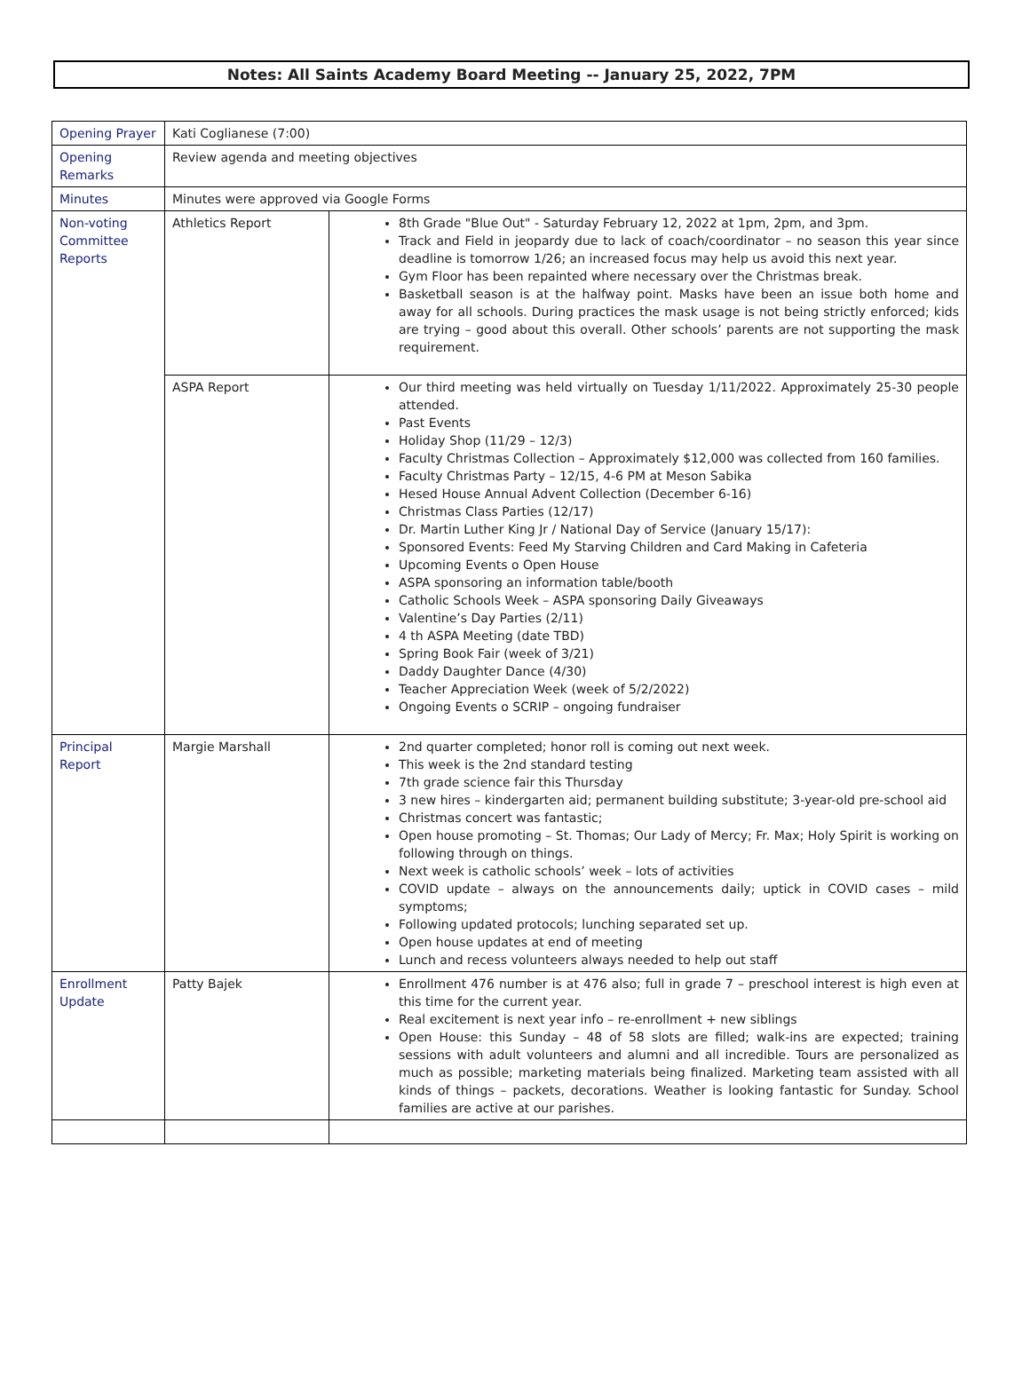Notes: All Saints Academy Board Meeting -- January 25, 2022, 7PM
| Opening Prayer | Kati Coglianese (7:00) | |
| Opening Remarks | Review agenda and meeting objectives | |
| Minutes | Minutes were approved via Google Forms | |
| Non-voting Committee Reports | Athletics Report | 8th Grade "Blue Out" - Saturday February 12, 2022 at 1pm, 2pm, and 3pm. Track and Field in jeopardy due to lack of coach/coordinator – no season this year since deadline is tomorrow 1/26; an increased focus may help us avoid this next year. Gym Floor has been repainted where necessary over the Christmas break. Basketball season is at the halfway point. Masks have been an issue both home and away for all schools. During practices the mask usage is not being strictly enforced; kids are trying – good about this overall. Other schools’ parents are not supporting the mask requirement. |
| | ASPA Report | Our third meeting was held virtually on Tuesday 1/11/2022. Approximately 25-30 people attended. Past Events Holiday Shop (11/29 – 12/3) Faculty Christmas Collection – Approximately $12,000 was collected from 160 families. Faculty Christmas Party – 12/15, 4-6 PM at Meson Sabika Hesed House Annual Advent Collection (December 6-16) Christmas Class Parties (12/17) Dr. Martin Luther King Jr / National Day of Service (January 15/17): Sponsored Events: Feed My Starving Children and Card Making in Cafeteria Upcoming Events o Open House ASPA sponsoring an information table/booth Catholic Schools Week – ASPA sponsoring Daily Giveaways Valentine’s Day Parties (2/11) 4 th ASPA Meeting (date TBD) Spring Book Fair (week of 3/21) Daddy Daughter Dance (4/30) Teacher Appreciation Week (week of 5/2/2022) Ongoing Events o SCRIP – ongoing fundraiser |
| Principal Report | Margie Marshall | 2nd quarter completed; honor roll is coming out next week. This week is the 2nd standard testing 7th grade science fair this Thursday 3 new hires – kindergarten aid; permanent building substitute; 3-year-old pre-school aid Christmas concert was fantastic; Open house promoting – St. Thomas; Our Lady of Mercy; Fr. Max; Holy Spirit is working on following through on things. Next week is catholic schools’ week – lots of activities COVID update – always on the announcements daily; uptick in COVID cases – mild symptoms; Following updated protocols; lunching separated set up. Open house updates at end of meeting Lunch and recess volunteers always needed to help out staff |
| Enrollment Update | Patty Bajek | Enrollment 476 number is at 476 also; full in grade 7 – preschool interest is high even at this time for the current year. Real excitement is next year info – re-enrollment + new siblings Open House: this Sunday – 48 of 58 slots are filled; walk-ins are expected; training sessions with adult volunteers and alumni and all incredible. Tours are personalized as much as possible; marketing materials being finalized. Marketing team assisted with all kinds of things – packets, decorations. Weather is looking fantastic for Sunday. School families are active at our parishes. |